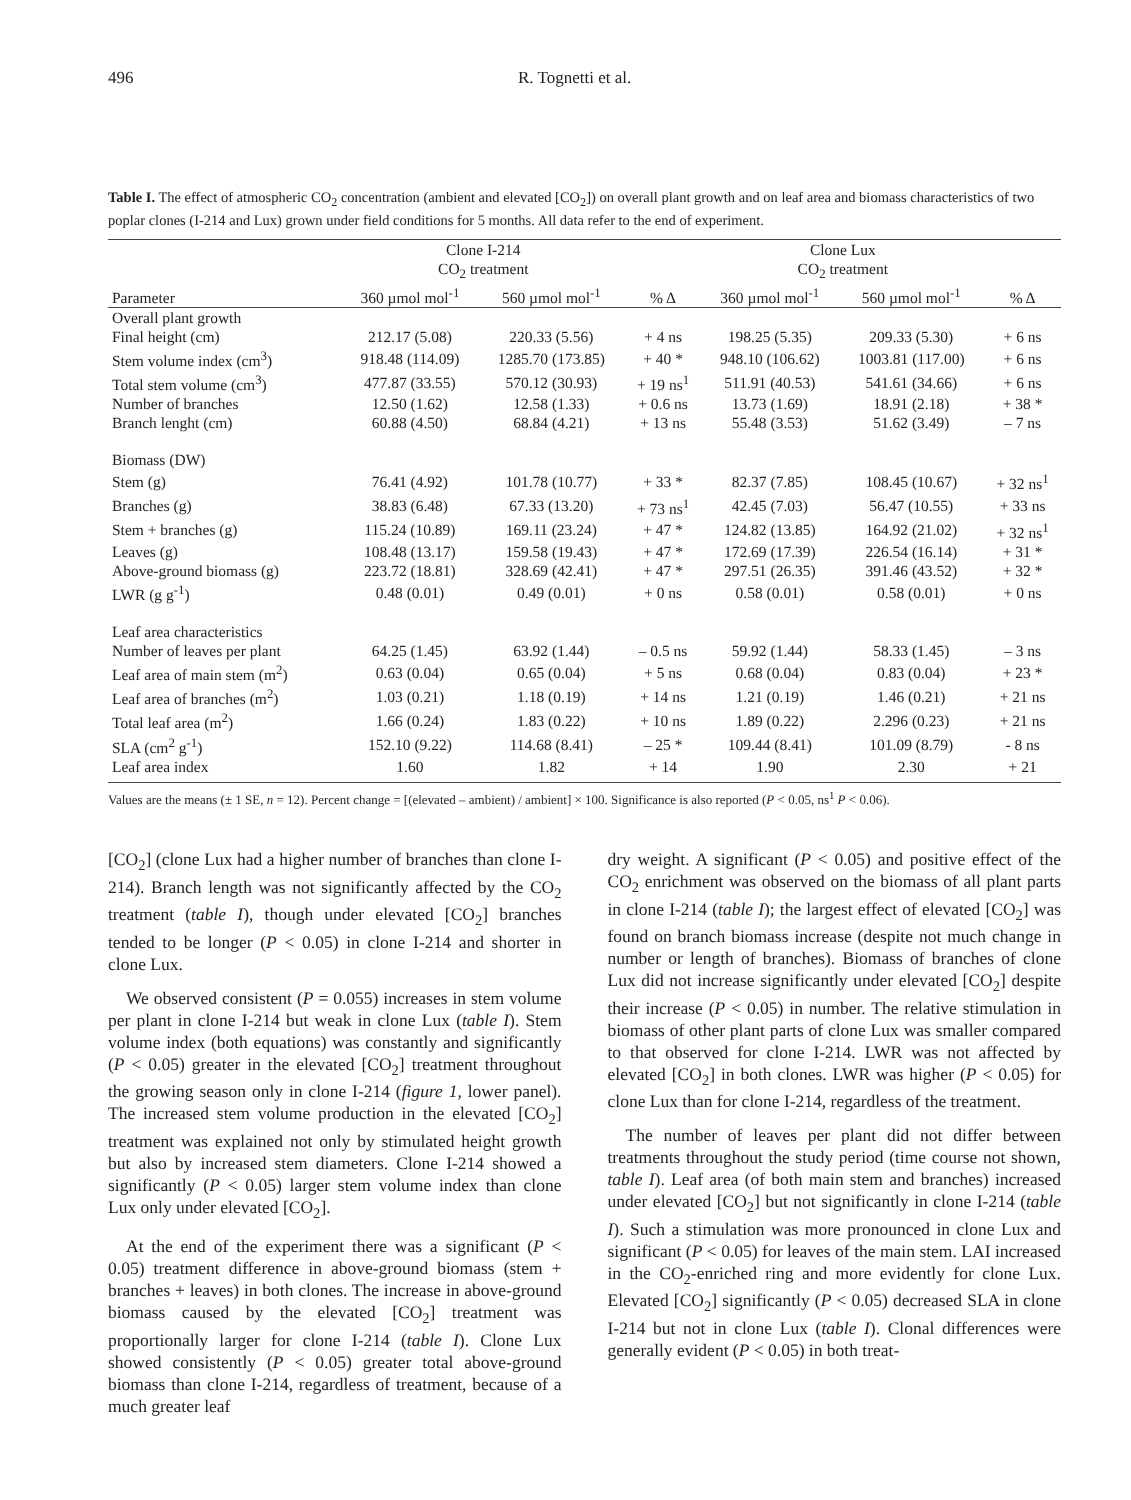496 R. Tognetti et al.
Table I. The effect of atmospheric CO<sub>2</sub> concentration (ambient and elevated [CO<sub>2</sub>]) on overall plant growth and on leaf area and biomass characteristics of two poplar clones (I-214 and Lux) grown under field conditions for 5 months. All data refer to the end of experiment.
| | Clone I-214 CO<sub>2</sub> treatment | | | Clone Lux CO<sub>2</sub> treatment | | |
| --- | --- | --- | --- | --- | --- | --- |
| Parameter | 360 µmol mol<sup>-1</sup> | 560 µmol mol<sup>-1</sup> | % Δ | 360 µmol mol<sup>-1</sup> | 560 µmol mol<sup>-1</sup> | % Δ |
| Overall plant growth | | | | | | |
| Final height (cm) | 212.17 (5.08) | 220.33 (5.56) | + 4 ns | 198.25 (5.35) | 209.33 (5.30) | + 6 ns |
| Stem volume index (cm<sup>3</sup>) | 918.48 (114.09) | 1285.70 (173.85) | + 40 * | 948.10 (106.62) | 1003.81 (117.00) | + 6 ns |
| Total stem volume (cm<sup>3</sup>) | 477.87 (33.55) | 570.12 (30.93) | + 19 ns<sup>1</sup> | 511.91 (40.53) | 541.61 (34.66) | + 6 ns |
| Number of branches | 12.50 (1.62) | 12.58 (1.33) | + 0.6 ns | 13.73 (1.69) | 18.91 (2.18) | + 38 * |
| Branch lenght (cm) | 60.88 (4.50) | 68.84 (4.21) | + 13 ns | 55.48 (3.53) | 51.62 (3.49) | – 7 ns |
| Biomass (DW) | | | | | | |
| Stem (g) | 76.41 (4.92) | 101.78 (10.77) | + 33 * | 82.37 (7.85) | 108.45 (10.67) | + 32 ns<sup>1</sup> |
| Branches (g) | 38.83 (6.48) | 67.33 (13.20) | + 73 ns<sup>1</sup> | 42.45 (7.03) | 56.47 (10.55) | + 33 ns |
| Stem + branches (g) | 115.24 (10.89) | 169.11 (23.24) | + 47 * | 124.82 (13.85) | 164.92 (21.02) | + 32 ns<sup>1</sup> |
| Leaves (g) | 108.48 (13.17) | 159.58 (19.43) | + 47 * | 172.69 (17.39) | 226.54 (16.14) | + 31 * |
| Above-ground biomass (g) | 223.72 (18.81) | 328.69 (42.41) | + 47 * | 297.51 (26.35) | 391.46 (43.52) | + 32 * |
| LWR (g g<sup>-1</sup>) | 0.48 (0.01) | 0.49 (0.01) | + 0 ns | 0.58 (0.01) | 0.58 (0.01) | + 0 ns |
| Leaf area characteristics | | | | | | |
| Number of leaves per plant | 64.25 (1.45) | 63.92 (1.44) | – 0.5 ns | 59.92 (1.44) | 58.33 (1.45) | – 3 ns |
| Leaf area of main stem (m<sup>2</sup>) | 0.63 (0.04) | 0.65 (0.04) | + 5 ns | 0.68 (0.04) | 0.83 (0.04) | + 23 * |
| Leaf area of branches (m<sup>2</sup>) | 1.03 (0.21) | 1.18 (0.19) | + 14 ns | 1.21 (0.19) | 1.46 (0.21) | + 21 ns |
| Total leaf area (m<sup>2</sup>) | 1.66 (0.24) | 1.83 (0.22) | + 10 ns | 1.89 (0.22) | 2.296 (0.23) | + 21 ns |
| SLA (cm<sup>2</sup> g<sup>-1</sup>) | 152.10 (9.22) | 114.68 (8.41) | – 25 * | 109.44 (8.41) | 101.09 (8.79) | - 8 ns |
| Leaf area index | 1.60 | 1.82 | + 14 | 1.90 | 2.30 | + 21 |
Values are the means (± 1 SE, n = 12). Percent change = [(elevated – ambient) / ambient] × 100. Significance is also reported (P < 0.05, ns<sup>1</sup> P < 0.06).
[CO<sub>2</sub>] (clone Lux had a higher number of branches than clone I-214). Branch length was not significantly affected by the CO<sub>2</sub> treatment (table I), though under elevated [CO<sub>2</sub>] branches tended to be longer (P < 0.05) in clone I-214 and shorter in clone Lux.
We observed consistent (P = 0.055) increases in stem volume per plant in clone I-214 but weak in clone Lux (table I). Stem volume index (both equations) was constantly and significantly (P < 0.05) greater in the elevated [CO<sub>2</sub>] treatment throughout the growing season only in clone I-214 (figure 1, lower panel). The increased stem volume production in the elevated [CO<sub>2</sub>] treatment was explained not only by stimulated height growth but also by increased stem diameters. Clone I-214 showed a significantly (P < 0.05) larger stem volume index than clone Lux only under elevated [CO<sub>2</sub>].
At the end of the experiment there was a significant (P < 0.05) treatment difference in above-ground biomass (stem + branches + leaves) in both clones. The increase in above-ground biomass caused by the elevated [CO<sub>2</sub>] treatment was proportionally larger for clone I-214 (table I). Clone Lux showed consistently (P < 0.05) greater total above-ground biomass than clone I-214, regardless of treatment, because of a much greater leaf
dry weight. A significant (P < 0.05) and positive effect of the CO<sub>2</sub> enrichment was observed on the biomass of all plant parts in clone I-214 (table I); the largest effect of elevated [CO<sub>2</sub>] was found on branch biomass increase (despite not much change in number or length of branches). Biomass of branches of clone Lux did not increase significantly under elevated [CO<sub>2</sub>] despite their increase (P < 0.05) in number. The relative stimulation in biomass of other plant parts of clone Lux was smaller compared to that observed for clone I-214. LWR was not affected by elevated [CO<sub>2</sub>] in both clones. LWR was higher (P < 0.05) for clone Lux than for clone I-214, regardless of the treatment.
The number of leaves per plant did not differ between treatments throughout the study period (time course not shown, table I). Leaf area (of both main stem and branches) increased under elevated [CO<sub>2</sub>] but not significantly in clone I-214 (table I). Such a stimulation was more pronounced in clone Lux and significant (P < 0.05) for leaves of the main stem. LAI increased in the CO<sub>2</sub>-enriched ring and more evidently for clone Lux. Elevated [CO<sub>2</sub>] significantly (P < 0.05) decreased SLA in clone I-214 but not in clone Lux (table I). Clonal differences were generally evident (P < 0.05) in both treat-